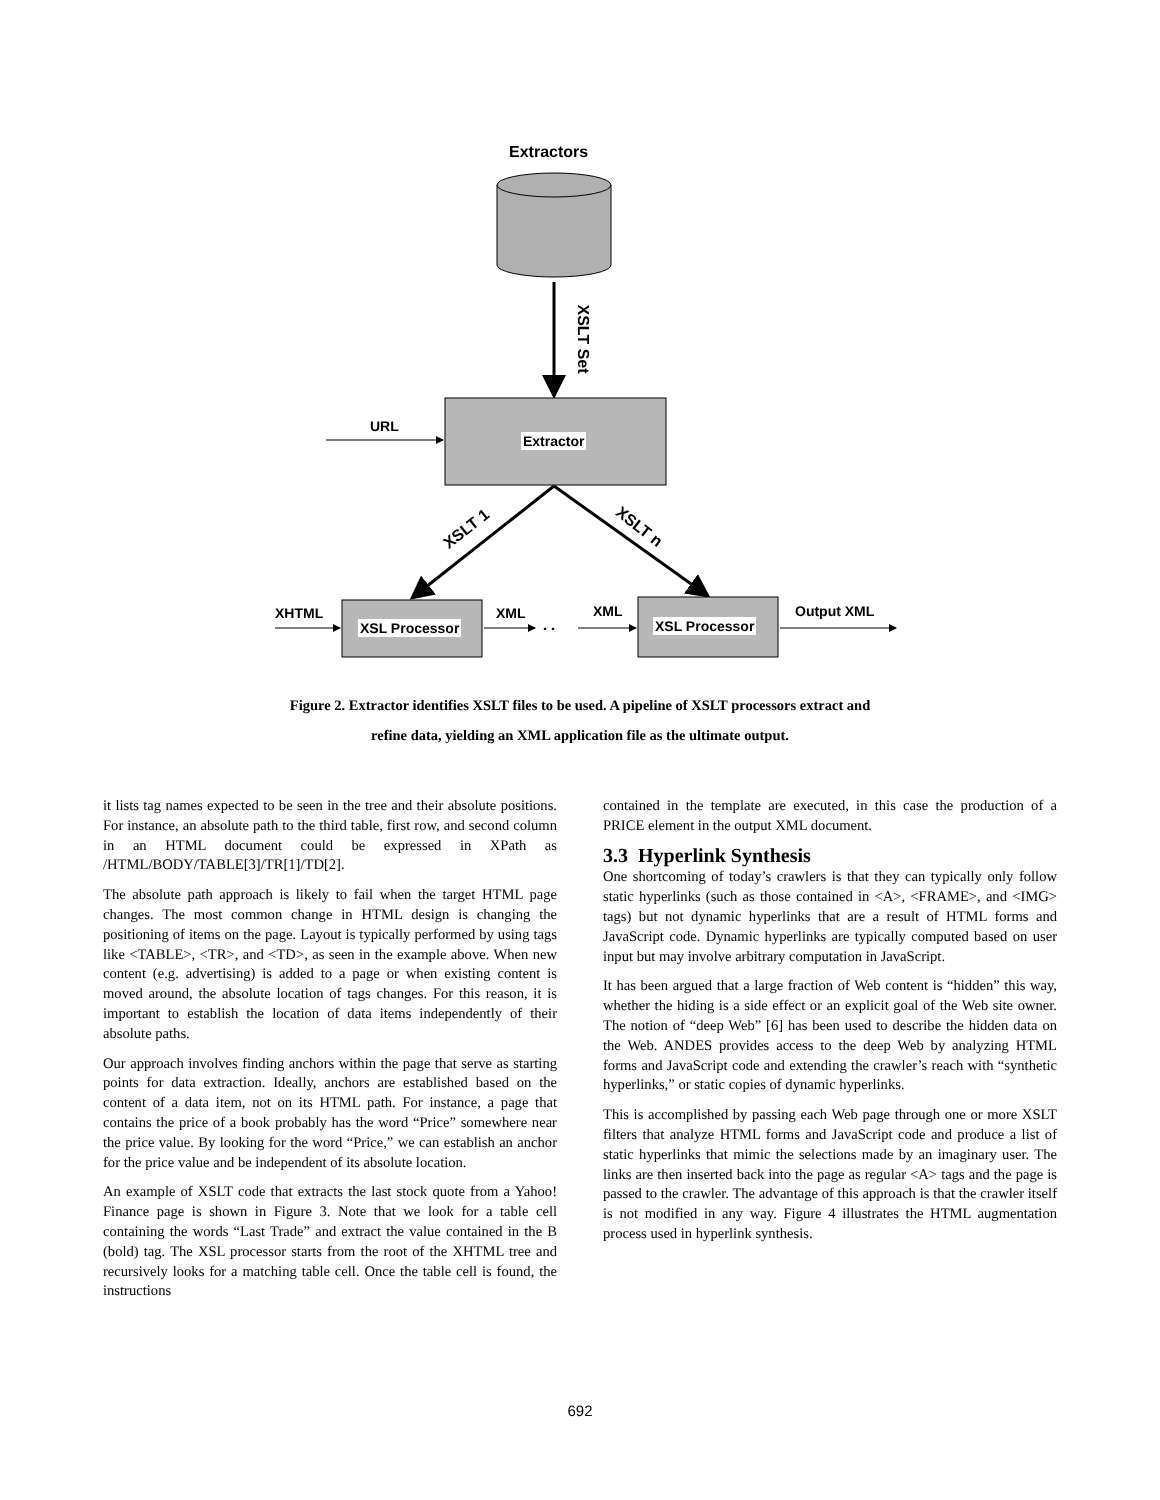. .
Extractors
XSLT Set
URL
Extractor
XSLT 1 XSLT n
XHTML
XSL Processor
XML XML
XSL Processor
Output XML
Figure 2. Extractor identifies XSLT files to be used. A pipeline of XSLT processors extract and
refine data, yielding an XML application file as the ultimate output.
it lists tag names expected to be seen in the tree and their absolute positions. For instance, an absolute path to the third table, first row, and second column in an HTML document could be expressed in XPath as /HTML/BODY/TABLE[3]/TR[1]/TD[2].
The absolute path approach is likely to fail when the target HTML page changes. The most common change in HTML design is changing the positioning of items on the page. Layout is typically performed by using tags like <TABLE>, <TR>, and <TD>, as seen in the example above. When new content (e.g. advertising) is added to a page or when existing content is moved around, the absolute location of tags changes. For this reason, it is important to establish the location of data items independently of their absolute paths.
Our approach involves finding anchors within the page that serve as starting points for data extraction. Ideally, anchors are established based on the content of a data item, not on its HTML path. For instance, a page that contains the price of a book probably has the word “Price” somewhere near the price value. By looking for the word “Price,” we can establish an anchor for the price value and be independent of its absolute location.
An example of XSLT code that extracts the last stock quote from a Yahoo! Finance page is shown in Figure 3. Note that we look for a table cell containing the words “Last Trade” and extract the value contained in the B (bold) tag. The XSL processor starts from the root of the XHTML tree and recursively looks for a matching table cell. Once the table cell is found, the instructions
contained in the template are executed, in this case the production of a PRICE element in the output XML document.
3.3 Hyperlink Synthesis
One shortcoming of today’s crawlers is that they can typically only follow static hyperlinks (such as those contained in <A>, <FRAME>, and <IMG> tags) but not dynamic hyperlinks that are a result of HTML forms and JavaScript code. Dynamic hyperlinks are typically computed based on user input but may involve arbitrary computation in JavaScript.
It has been argued that a large fraction of Web content is “hidden” this way, whether the hiding is a side effect or an explicit goal of the Web site owner. The notion of “deep Web” [6] has been used to describe the hidden data on the Web. ANDES provides access to the deep Web by analyzing HTML forms and JavaScript code and extending the crawler’s reach with “synthetic hyperlinks,” or static copies of dynamic hyperlinks.
This is accomplished by passing each Web page through one or more XSLT filters that analyze HTML forms and JavaScript code and produce a list of static hyperlinks that mimic the selections made by an imaginary user. The links are then inserted back into the page as regular <A> tags and the page is passed to the crawler. The advantage of this approach is that the crawler itself is not modified in any way. Figure 4 illustrates the HTML augmentation process used in hyperlink synthesis.
692